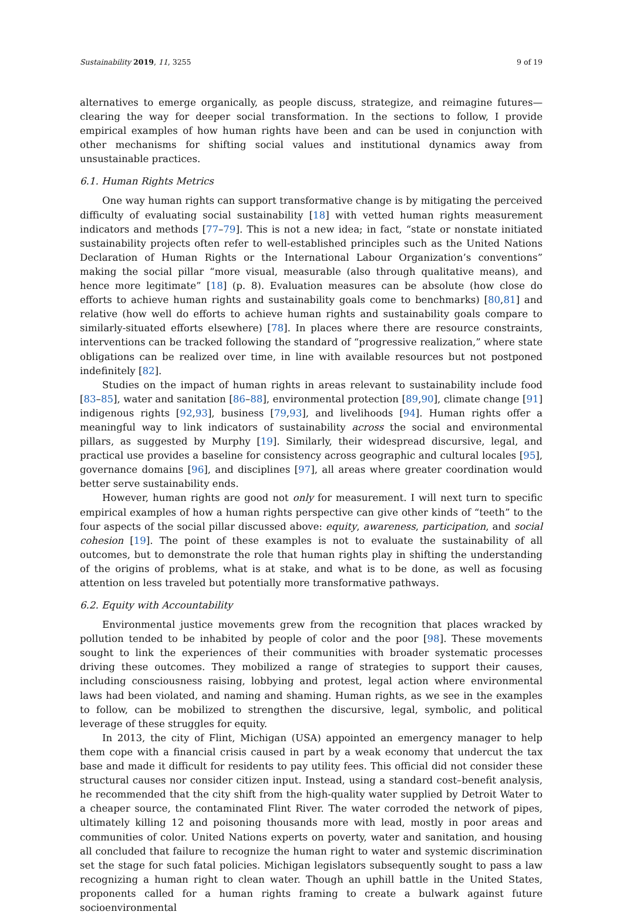Sustainability 2019, 11, 3255 9 of 19
alternatives to emerge organically, as people discuss, strategize, and reimagine futures—clearing the way for deeper social transformation. In the sections to follow, I provide empirical examples of how human rights have been and can be used in conjunction with other mechanisms for shifting social values and institutional dynamics away from unsustainable practices.
6.1. Human Rights Metrics
One way human rights can support transformative change is by mitigating the perceived difficulty of evaluating social sustainability [18] with vetted human rights measurement indicators and methods [77–79]. This is not a new idea; in fact, “state or nonstate initiated sustainability projects often refer to well-established principles such as the United Nations Declaration of Human Rights or the International Labour Organization’s conventions” making the social pillar “more visual, measurable (also through qualitative means), and hence more legitimate” [18] (p. 8). Evaluation measures can be absolute (how close do efforts to achieve human rights and sustainability goals come to benchmarks) [80,81] and relative (how well do efforts to achieve human rights and sustainability goals compare to similarly-situated efforts elsewhere) [78]. In places where there are resource constraints, interventions can be tracked following the standard of “progressive realization,” where state obligations can be realized over time, in line with available resources but not postponed indefinitely [82].
Studies on the impact of human rights in areas relevant to sustainability include food [83–85], water and sanitation [86–88], environmental protection [89,90], climate change [91] indigenous rights [92,93], business [79,93], and livelihoods [94]. Human rights offer a meaningful way to link indicators of sustainability across the social and environmental pillars, as suggested by Murphy [19]. Similarly, their widespread discursive, legal, and practical use provides a baseline for consistency across geographic and cultural locales [95], governance domains [96], and disciplines [97], all areas where greater coordination would better serve sustainability ends.
However, human rights are good not only for measurement. I will next turn to specific empirical examples of how a human rights perspective can give other kinds of “teeth” to the four aspects of the social pillar discussed above: equity, awareness, participation, and social cohesion [19]. The point of these examples is not to evaluate the sustainability of all outcomes, but to demonstrate the role that human rights play in shifting the understanding of the origins of problems, what is at stake, and what is to be done, as well as focusing attention on less traveled but potentially more transformative pathways.
6.2. Equity with Accountability
Environmental justice movements grew from the recognition that places wracked by pollution tended to be inhabited by people of color and the poor [98]. These movements sought to link the experiences of their communities with broader systematic processes driving these outcomes. They mobilized a range of strategies to support their causes, including consciousness raising, lobbying and protest, legal action where environmental laws had been violated, and naming and shaming. Human rights, as we see in the examples to follow, can be mobilized to strengthen the discursive, legal, symbolic, and political leverage of these struggles for equity.
In 2013, the city of Flint, Michigan (USA) appointed an emergency manager to help them cope with a financial crisis caused in part by a weak economy that undercut the tax base and made it difficult for residents to pay utility fees. This official did not consider these structural causes nor consider citizen input. Instead, using a standard cost–benefit analysis, he recommended that the city shift from the high-quality water supplied by Detroit Water to a cheaper source, the contaminated Flint River. The water corroded the network of pipes, ultimately killing 12 and poisoning thousands more with lead, mostly in poor areas and communities of color. United Nations experts on poverty, water and sanitation, and housing all concluded that failure to recognize the human right to water and systemic discrimination set the stage for such fatal policies. Michigan legislators subsequently sought to pass a law recognizing a human right to clean water. Though an uphill battle in the United States, proponents called for a human rights framing to create a bulwark against future socioenvironmental